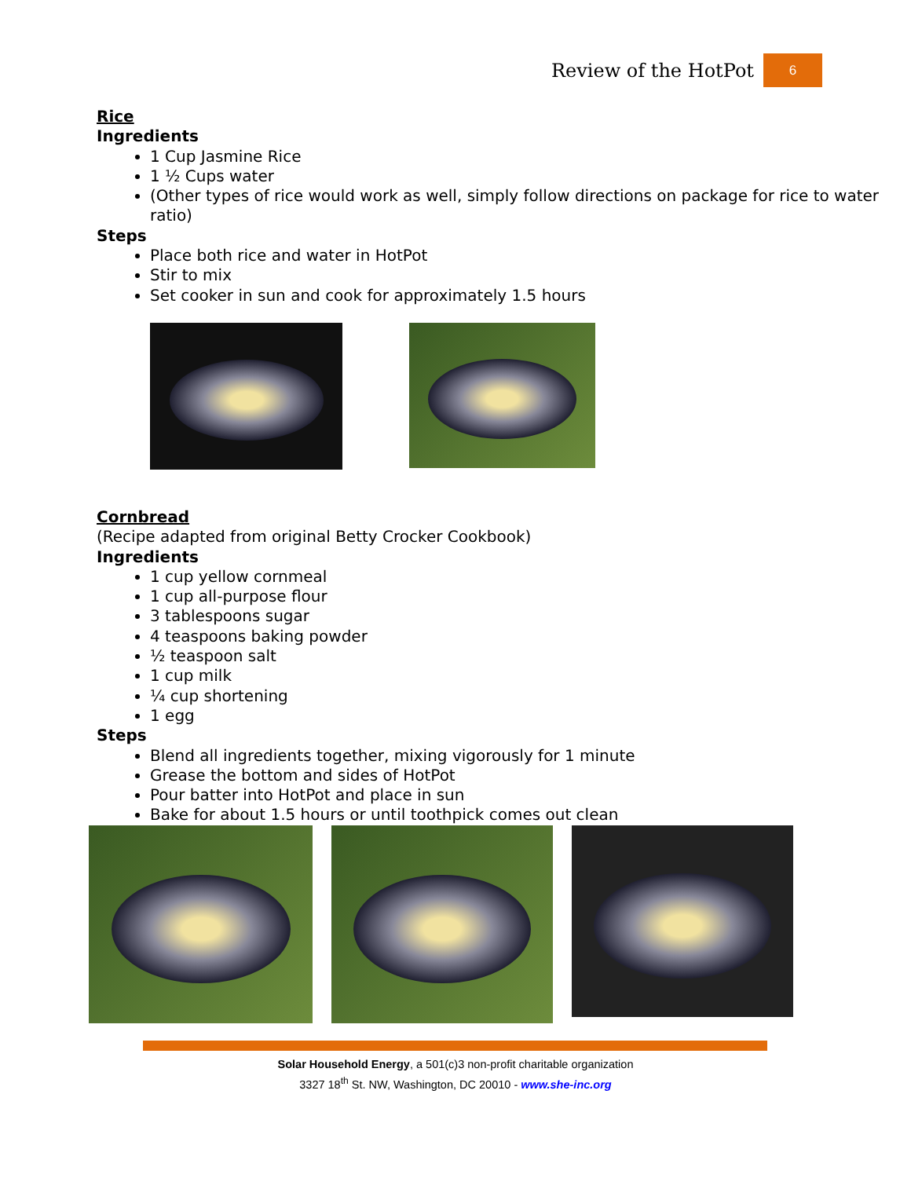Review of the HotPot 6
Rice
Ingredients
1 Cup Jasmine Rice
1 ½ Cups water
(Other types of rice would work as well, simply follow directions on package for rice to water ratio)
Steps
Place both rice and water in HotPot
Stir to mix
Set cooker in sun and cook for approximately 1.5 hours
Cornbread
(Recipe adapted from original Betty Crocker Cookbook)
Ingredients
1 cup yellow cornmeal
1 cup all-purpose flour
3 tablespoons sugar
4 teaspoons baking powder
½ teaspoon salt
1 cup milk
¼ cup shortening
1 egg
Steps
Blend all ingredients together, mixing vigorously for 1 minute
Grease the bottom and sides of HotPot
Pour batter into HotPot and place in sun
Bake for about 1.5 hours or until toothpick comes out clean
Solar Household Energy, a 501(c)3 non-profit charitable organization
3327 18<sup>th</sup> St. NW, Washington, DC 20010 - www.she-inc.org